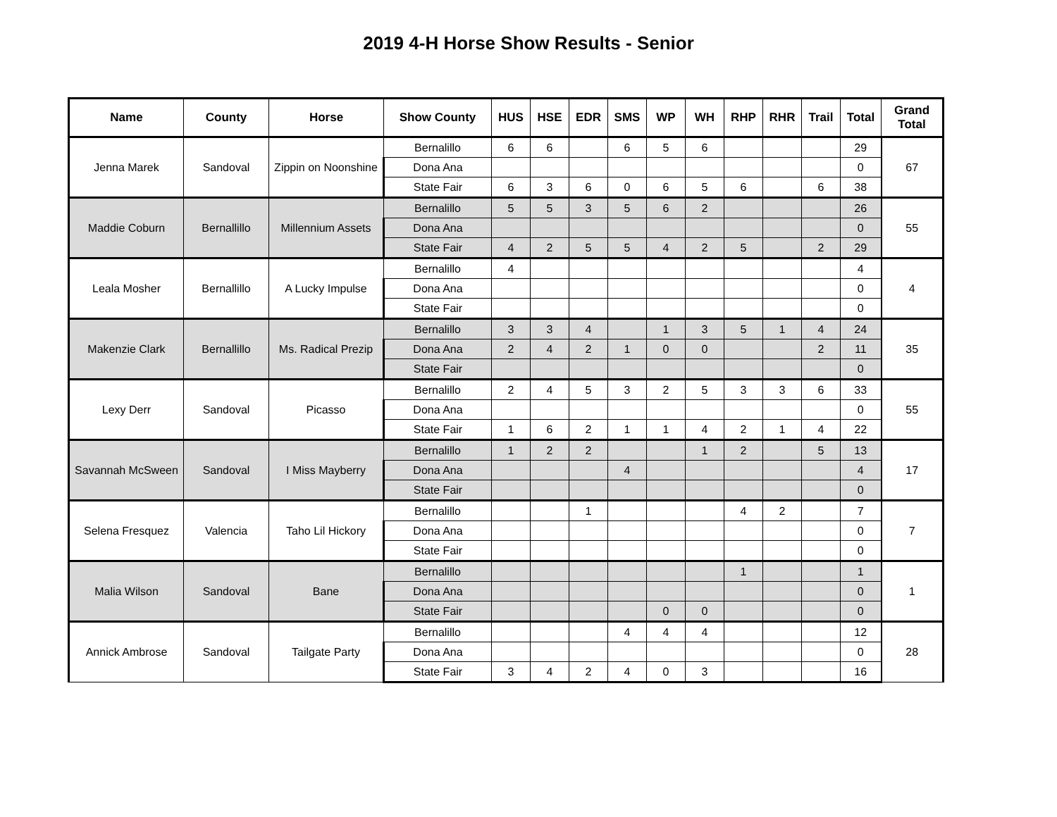2019 4-H Horse Show Results - Senior
| Name | County | Horse | Show County | HUS | HSE | EDR | SMS | WP | WH | RHP | RHR | Trail | Total | Grand Total |
| --- | --- | --- | --- | --- | --- | --- | --- | --- | --- | --- | --- | --- | --- | --- |
| Jenna Marek | Sandoval | Zippin on Noonshine | Bernalillo | 6 | 6 | | 6 | 5 | 6 | | | | 29 | 67 |
| | | | Dona Ana | | | | | | | | | | 0 | |
| | | | State Fair | 6 | 3 | 6 | 0 | 6 | 5 | 6 | | 6 | 38 | |
| Maddie Coburn | Bernallillo | Millennium Assets | Bernalillo | 5 | 5 | 3 | 5 | 6 | 2 | | | | 26 | 55 |
| | | | Dona Ana | | | | | | | | | | 0 | |
| | | | State Fair | 4 | 2 | 5 | 5 | 4 | 2 | 5 | | 2 | 29 | |
| Leala Mosher | Bernallillo | A Lucky Impulse | Bernalillo | 4 | | | | | | | | | 4 | 4 |
| | | | Dona Ana | | | | | | | | | | 0 | |
| | | | State Fair | | | | | | | | | | 0 | |
| Makenzie Clark | Bernallillo | Ms. Radical Prezip | Bernalillo | 3 | 3 | 4 | | 1 | 3 | 5 | 1 | 4 | 24 | 35 |
| | | | Dona Ana | 2 | 4 | 2 | 1 | 0 | 0 | | | 2 | 11 | |
| | | | State Fair | | | | | | | | | | 0 | |
| Lexy Derr | Sandoval | Picasso | Bernalillo | 2 | 4 | 5 | 3 | 2 | 5 | 3 | 3 | 6 | 33 | 55 |
| | | | Dona Ana | | | | | | | | | | 0 | |
| | | | State Fair | 1 | 6 | 2 | 1 | 1 | 4 | 2 | 1 | 4 | 22 | |
| Savannah McSween | Sandoval | I Miss Mayberry | Bernalillo | 1 | 2 | 2 | | | 1 | 2 | | 5 | 13 | 17 |
| | | | Dona Ana | | | | 4 | | | | | | 4 | |
| | | | State Fair | | | | | | | | | | 0 | |
| Selena Fresquez | Valencia | Taho Lil Hickory | Bernalillo | | | 1 | | | | 4 | 2 | | 7 | 7 |
| | | | Dona Ana | | | | | | | | | | 0 | |
| | | | State Fair | | | | | | | | | | 0 | |
| Malia Wilson | Sandoval | Bane | Bernalillo | | | | | | | 1 | | | 1 | 1 |
| | | | Dona Ana | | | | | | | | | | 0 | |
| | | | State Fair | | | | | 0 | 0 | | | | 0 | |
| Annick Ambrose | Sandoval | Tailgate Party | Bernalillo | | | | 4 | 4 | 4 | | | | 12 | 28 |
| | | | Dona Ana | | | | | | | | | | 0 | |
| | | | State Fair | 3 | 4 | 2 | 4 | 0 | 3 | | | | 16 | |